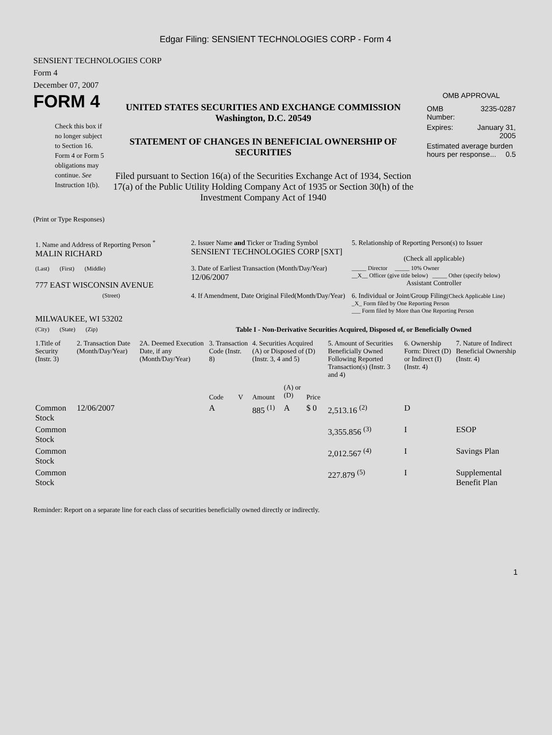Edgar Filing: SENSIENT TECHNOLOGIES CORP - Form 4
SENSIENT TECHNOLOGIES CORP
Form 4
December 07, 2007
FORM 4
Check this box if no longer subject to Section 16. Form 4 or Form 5 obligations may continue. See Instruction 1(b).
UNITED STATES SECURITIES AND EXCHANGE COMMISSION
Washington, D.C. 20549
STATEMENT OF CHANGES IN BENEFICIAL OWNERSHIP OF SECURITIES
Filed pursuant to Section 16(a) of the Securities Exchange Act of 1934, Section 17(a) of the Public Utility Holding Company Act of 1935 or Section 30(h) of the Investment Company Act of 1940
OMB APPROVAL
| OMB Number: | 3235-0287 |
| Expires: | January 31, 2005 |
| Estimated average burden hours per response... 0.5 | |
(Print or Type Responses)
| 1. Name and Address of Reporting Person <sup>*</sup> MALIN RICHARD | 2. Issuer Name and Ticker or Trading Symbol SENSIENT TECHNOLOGIES CORP [SXT] | 5. Relationship of Reporting Person(s) to Issuer (Check all applicable) |
| (Last) (First) (Middle) 777 EAST WISCONSIN AVENUE | 3. Date of Earliest Transaction (Month/Day/Year) 12/06/2007 | _____ Director _____ 10% Owner __X__ Officer (give title below) _____ Other (specify below) Assistant Controller |
| (Street) MILWAUKEE, WI 53202 | 4. If Amendment, Date Original Filed(Month/Day/Year) | 6. Individual or Joint/Group Filing (Check Applicable Line) _X_ Form filed by One Reporting Person ___ Form filed by More than One Reporting Person |
| (City) (State) (Zip) | Table I - Non-Derivative Securities Acquired, Disposed of, or Beneficially Owned | |
| 1.Title of Security (Instr. 3) | 2. Transaction Date (Month/Day/Year) | 2A. Deemed Execution Date, if any (Month/Day/Year) | 3. Transaction Code (Instr. 8) | | 4. Securities Acquired (A) or Disposed of (D) (Instr. 3, 4 and 5) | | | 5. Amount of Securities Beneficially Owned Following Reported Transaction(s) (Instr. 3 and 4) | 6. Ownership Form: Direct (D) or Indirect (I) (Instr. 4) | 7. Nature of Indirect Beneficial Ownership (Instr. 4) |
| --- | --- | --- | --- | --- | --- | --- | --- | --- | --- | --- |
| | | | Code | V | Amount | (A) or (D) | Price | | | |
| Common Stock | 12/06/2007 | | A | | 885 <sup>(1)</sup> | A | $ 0 | 2,513.16 <sup>(2)</sup> | D | |
| Common Stock | | | | | | | | 3,355.856 <sup>(3)</sup> | I | ESOP |
| Common Stock | | | | | | | | 2,012.567 <sup>(4)</sup> | I | Savings Plan |
| Common Stock | | | | | | | | 227.879 <sup>(5)</sup> | I | Supplemental Benefit Plan |
Reminder: Report on a separate line for each class of securities beneficially owned directly or indirectly.
1